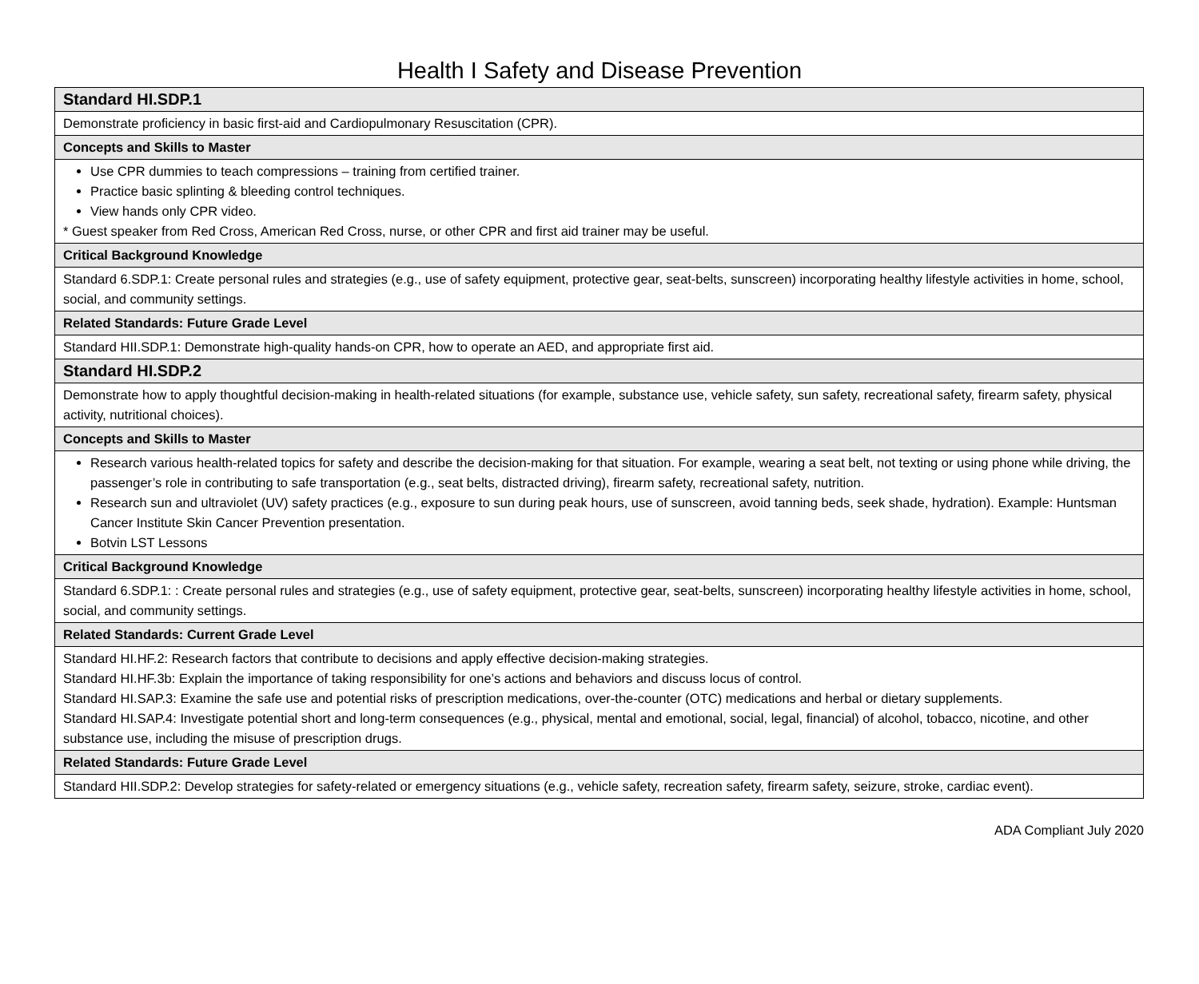Health I Safety and Disease Prevention
| Standard HI.SDP.1 |
| Demonstrate proficiency in basic first-aid and Cardiopulmonary Resuscitation (CPR). |
| Concepts and Skills to Master |
| Use CPR dummies to teach compressions – training from certified trainer. Practice basic splinting & bleeding control techniques. View hands only CPR video. * Guest speaker from Red Cross, American Red Cross, nurse, or other CPR and first aid trainer may be useful. |
| Critical Background Knowledge |
| Standard 6.SDP.1: Create personal rules and strategies (e.g., use of safety equipment, protective gear, seat-belts, sunscreen) incorporating healthy lifestyle activities in home, school, social, and community settings. |
| Related Standards: Future Grade Level |
| Standard HII.SDP.1: Demonstrate high-quality hands-on CPR, how to operate an AED, and appropriate first aid. |
| Standard HI.SDP.2 |
| Demonstrate how to apply thoughtful decision-making in health-related situations (for example, substance use, vehicle safety, sun safety, recreational safety, firearm safety, physical activity, nutritional choices). |
| Concepts and Skills to Master |
| Research various health-related topics for safety and describe the decision-making for that situation. For example, wearing a seat belt, not texting or using phone while driving, the passenger’s role in contributing to safe transportation (e.g., seat belts, distracted driving), firearm safety, recreational safety, nutrition. Research sun and ultraviolet (UV) safety practices (e.g., exposure to sun during peak hours, use of sunscreen, avoid tanning beds, seek shade, hydration). Example: Huntsman Cancer Institute Skin Cancer Prevention presentation. Botvin LST Lessons |
| Critical Background Knowledge |
| Standard 6.SDP.1: : Create personal rules and strategies (e.g., use of safety equipment, protective gear, seat-belts, sunscreen) incorporating healthy lifestyle activities in home, school, social, and community settings. |
| Related Standards: Current Grade Level |
| Standard HI.HF.2: Research factors that contribute to decisions and apply effective decision-making strategies. Standard HI.HF.3b: Explain the importance of taking responsibility for one’s actions and behaviors and discuss locus of control. Standard HI.SAP.3: Examine the safe use and potential risks of prescription medications, over-the-counter (OTC) medications and herbal or dietary supplements. Standard HI.SAP.4: Investigate potential short and long-term consequences (e.g., physical, mental and emotional, social, legal, financial) of alcohol, tobacco, nicotine, and other substance use, including the misuse of prescription drugs. |
| Related Standards: Future Grade Level |
| Standard HII.SDP.2: Develop strategies for safety-related or emergency situations (e.g., vehicle safety, recreation safety, firearm safety, seizure, stroke, cardiac event). |
ADA Compliant July 2020